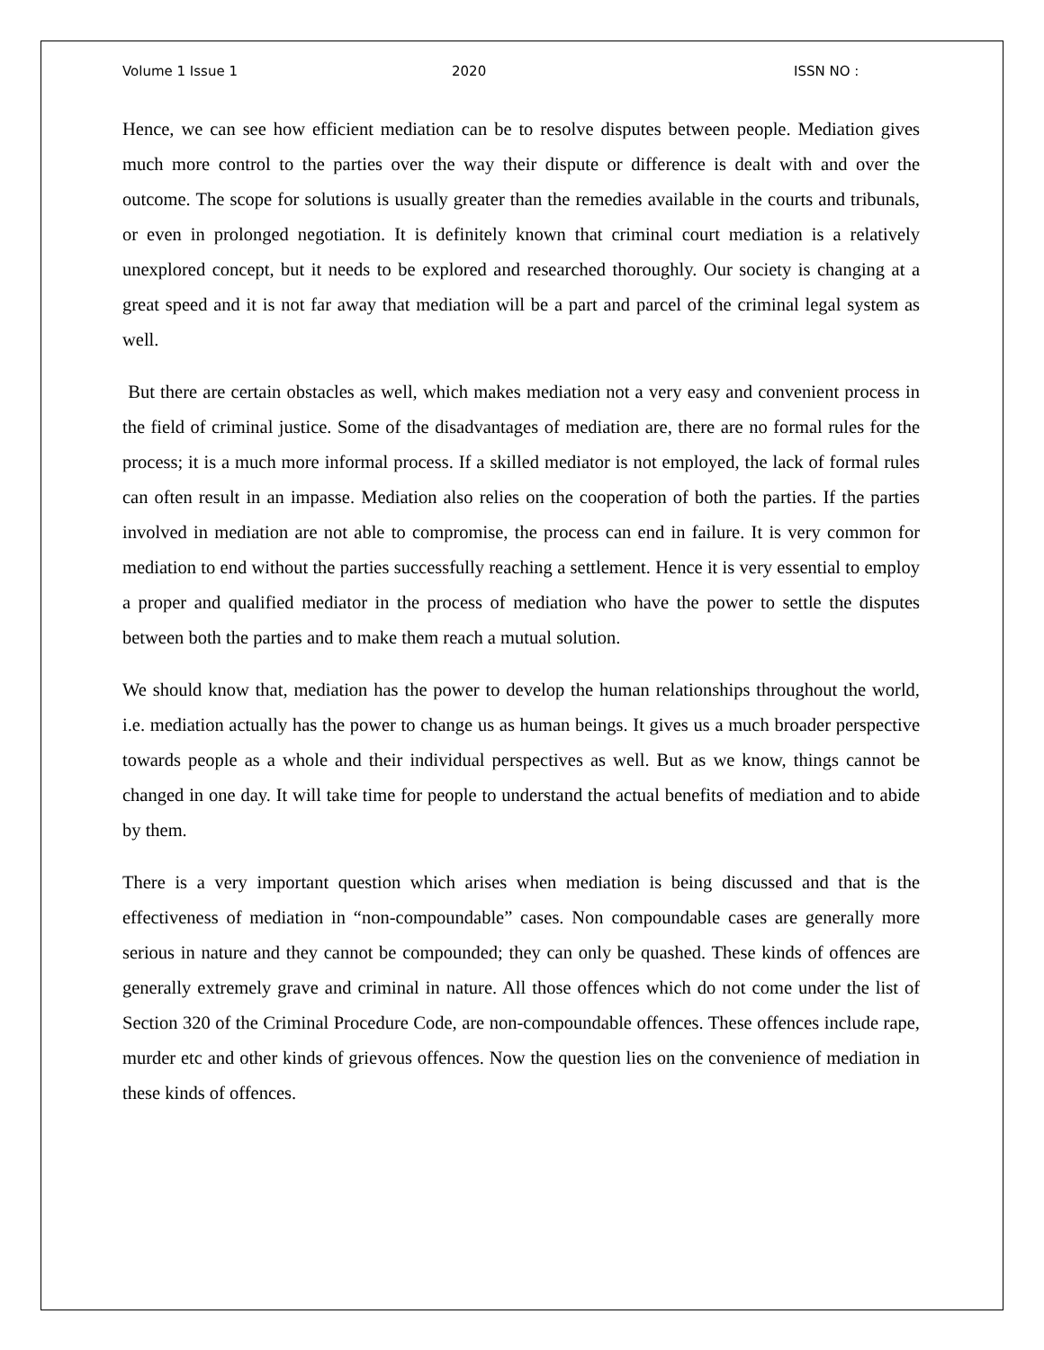Volume 1 Issue 1 2020 ISSN NO :
Hence, we can see how efficient mediation can be to resolve disputes between people. Mediation gives much more control to the parties over the way their dispute or difference is dealt with and over the outcome. The scope for solutions is usually greater than the remedies available in the courts and tribunals, or even in prolonged negotiation. It is definitely known that criminal court mediation is a relatively unexplored concept, but it needs to be explored and researched thoroughly. Our society is changing at a great speed and it is not far away that mediation will be a part and parcel of the criminal legal system as well.
But there are certain obstacles as well, which makes mediation not a very easy and convenient process in the field of criminal justice. Some of the disadvantages of mediation are, there are no formal rules for the process; it is a much more informal process. If a skilled mediator is not employed, the lack of formal rules can often result in an impasse. Mediation also relies on the cooperation of both the parties. If the parties involved in mediation are not able to compromise, the process can end in failure. It is very common for mediation to end without the parties successfully reaching a settlement. Hence it is very essential to employ a proper and qualified mediator in the process of mediation who have the power to settle the disputes between both the parties and to make them reach a mutual solution.
We should know that, mediation has the power to develop the human relationships throughout the world, i.e. mediation actually has the power to change us as human beings. It gives us a much broader perspective towards people as a whole and their individual perspectives as well. But as we know, things cannot be changed in one day. It will take time for people to understand the actual benefits of mediation and to abide by them.
There is a very important question which arises when mediation is being discussed and that is the effectiveness of mediation in “non-compoundable” cases. Non compoundable cases are generally more serious in nature and they cannot be compounded; they can only be quashed. These kinds of offences are generally extremely grave and criminal in nature. All those offences which do not come under the list of Section 320 of the Criminal Procedure Code, are non-compoundable offences. These offences include rape, murder etc and other kinds of grievous offences. Now the question lies on the convenience of mediation in these kinds of offences.